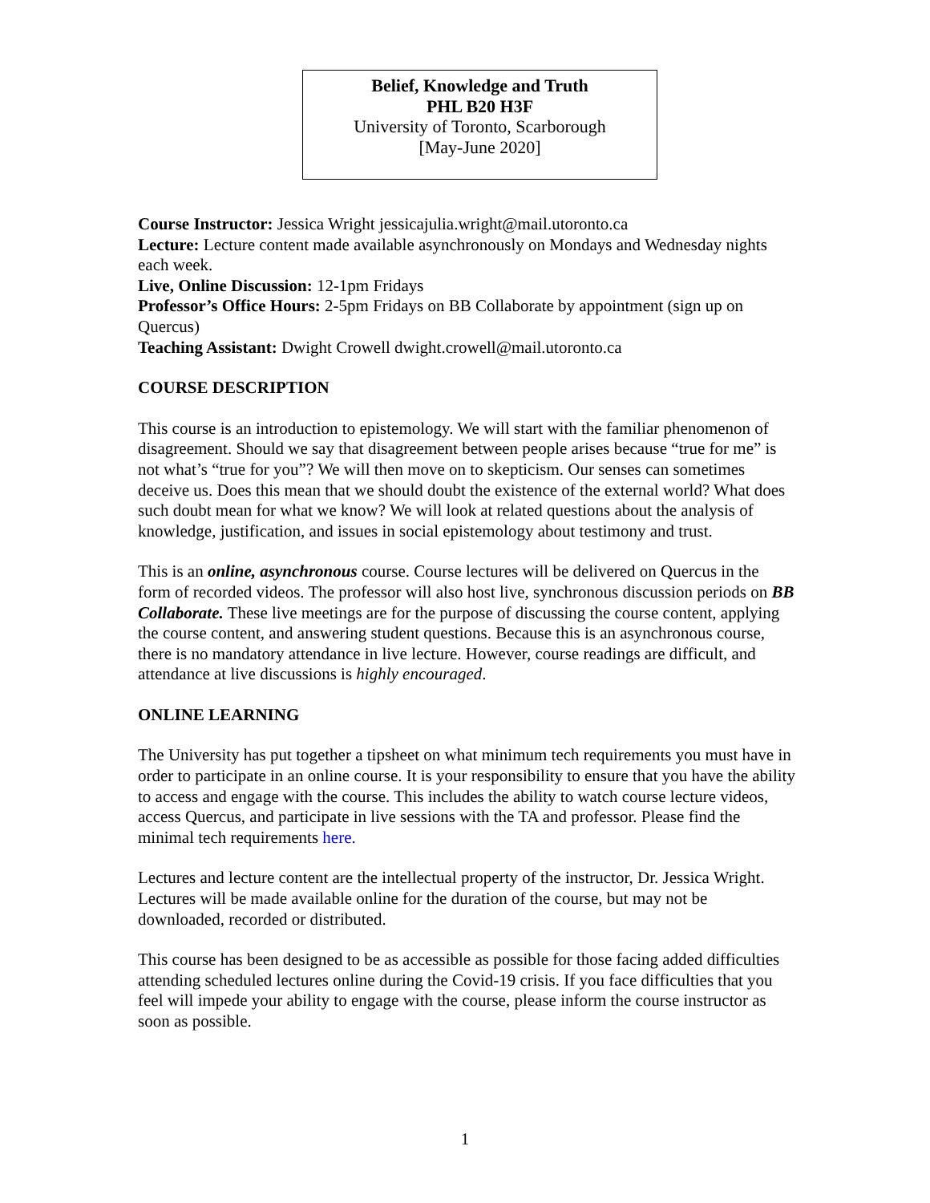Belief, Knowledge and Truth
PHL B20 H3F
University of Toronto, Scarborough
[May-June 2020]
Course Instructor: Jessica Wright jessicajulia.wright@mail.utoronto.ca
Lecture: Lecture content made available asynchronously on Mondays and Wednesday nights each week.
Live, Online Discussion: 12-1pm Fridays
Professor’s Office Hours: 2-5pm Fridays on BB Collaborate by appointment (sign up on Quercus)
Teaching Assistant: Dwight Crowell dwight.crowell@mail.utoronto.ca
COURSE DESCRIPTION
This course is an introduction to epistemology. We will start with the familiar phenomenon of disagreement. Should we say that disagreement between people arises because “true for me” is not what’s “true for you”? We will then move on to skepticism. Our senses can sometimes deceive us. Does this mean that we should doubt the existence of the external world? What does such doubt mean for what we know? We will look at related questions about the analysis of knowledge, justification, and issues in social epistemology about testimony and trust.
This is an online, asynchronous course. Course lectures will be delivered on Quercus in the form of recorded videos. The professor will also host live, synchronous discussion periods on BB Collaborate. These live meetings are for the purpose of discussing the course content, applying the course content, and answering student questions. Because this is an asynchronous course, there is no mandatory attendance in live lecture. However, course readings are difficult, and attendance at live discussions is highly encouraged.
ONLINE LEARNING
The University has put together a tipsheet on what minimum tech requirements you must have in order to participate in an online course. It is your responsibility to ensure that you have the ability to access and engage with the course. This includes the ability to watch course lecture videos, access Quercus, and participate in live sessions with the TA and professor. Please find the minimal tech requirements here.
Lectures and lecture content are the intellectual property of the instructor, Dr. Jessica Wright. Lectures will be made available online for the duration of the course, but may not be downloaded, recorded or distributed.
This course has been designed to be as accessible as possible for those facing added difficulties attending scheduled lectures online during the Covid-19 crisis. If you face difficulties that you feel will impede your ability to engage with the course, please inform the course instructor as soon as possible.
1